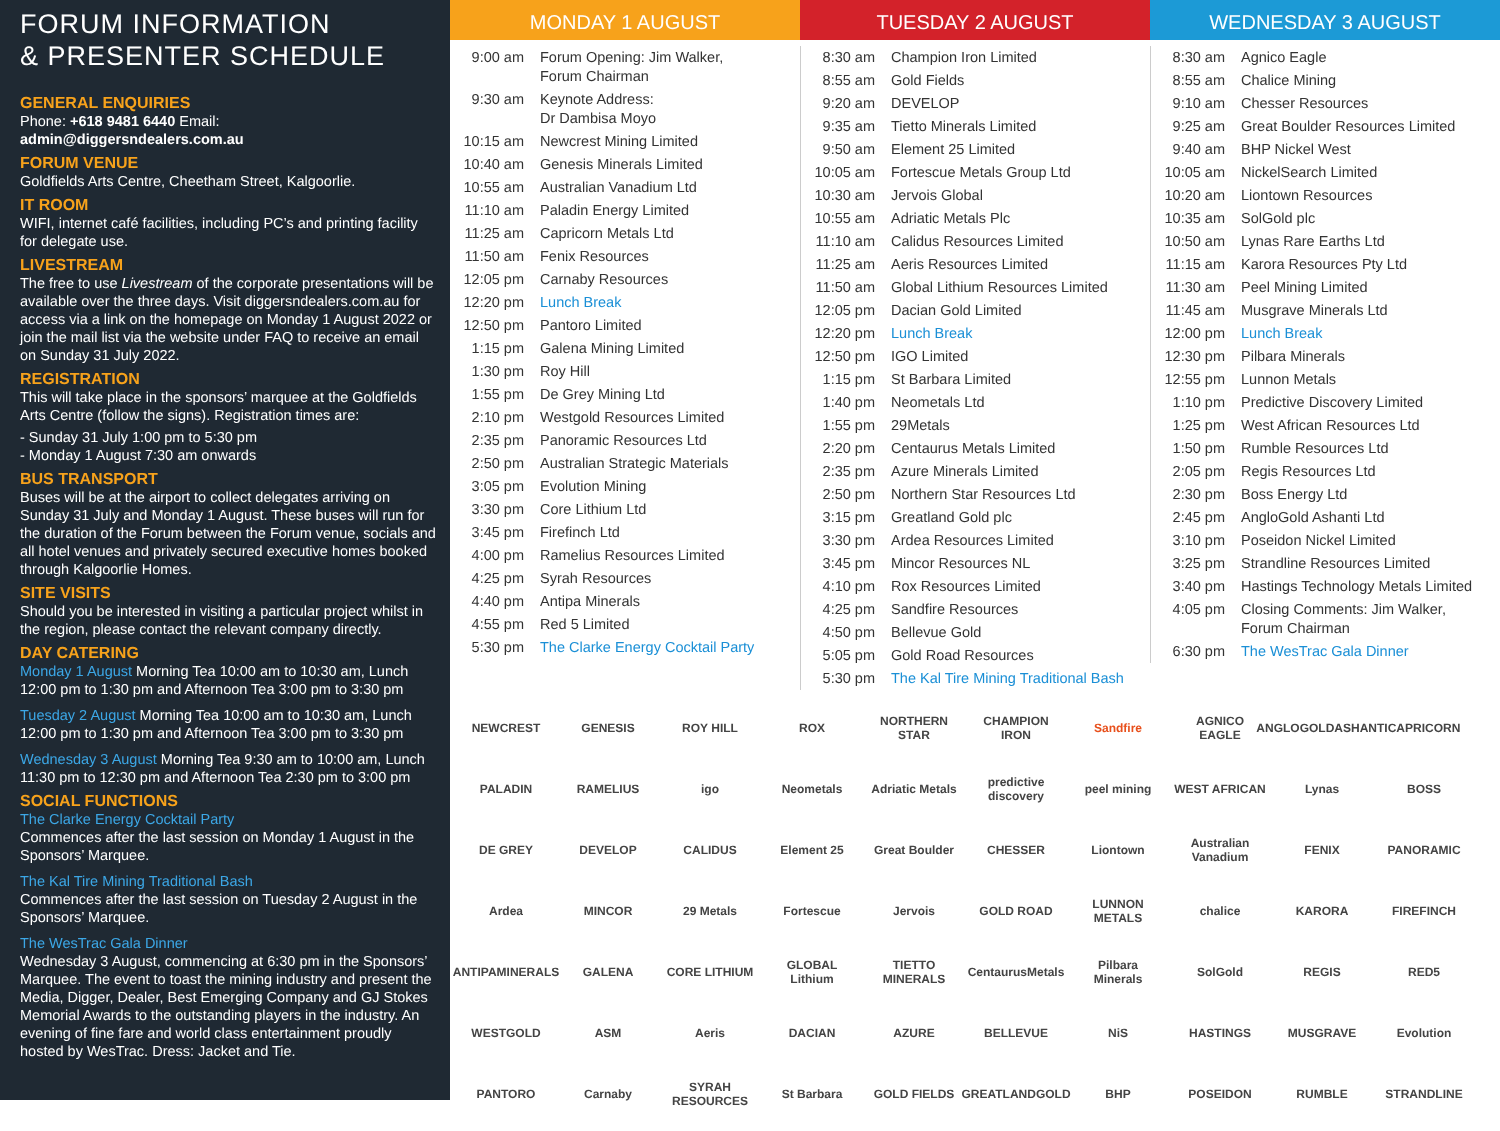FORUM INFORMATION
& PRESENTER SCHEDULE
GENERAL ENQUIRIES
Phone: +618 9481 6440 Email: admin@diggersndealers.com.au
FORUM VENUE
Goldfields Arts Centre, Cheetham Street, Kalgoorlie.
IT ROOM
WIFI, internet café facilities, including PC’s and printing facility for delegate use.
LIVESTREAM
The free to use Livestream of the corporate presentations will be available over the three days. Visit diggersndealers.com.au for access via a link on the homepage on Monday 1 August 2022 or join the mail list via the website under FAQ to receive an email on Sunday 31 July 2022.
REGISTRATION
This will take place in the sponsors’ marquee at the Goldfields Arts Centre (follow the signs). Registration times are:
- Sunday 31 July 1:00 pm to 5:30 pm
- Monday 1 August 7:30 am onwards
BUS TRANSPORT
Buses will be at the airport to collect delegates arriving on Sunday 31 July and Monday 1 August. These buses will run for the duration of the Forum between the Forum venue, socials and all hotel venues and privately secured executive homes booked through Kalgoorlie Homes.
SITE VISITS
Should you be interested in visiting a particular project whilst in the region, please contact the relevant company directly.
DAY CATERING
Monday 1 August Morning Tea 10:00 am to 10:30 am, Lunch 12:00 pm to 1:30 pm and Afternoon Tea 3:00 pm to 3:30 pm
Tuesday 2 August Morning Tea 10:00 am to 10:30 am, Lunch 12:00 pm to 1:30 pm and Afternoon Tea 3:00 pm to 3:30 pm
Wednesday 3 August Morning Tea 9:30 am to 10:00 am, Lunch 11:30 pm to 12:30 pm and Afternoon Tea 2:30 pm to 3:00 pm
SOCIAL FUNCTIONS
The Clarke Energy Cocktail Party
Commences after the last session on Monday 1 August in the Sponsors’ Marquee.
The Kal Tire Mining Traditional Bash
Commences after the last session on Tuesday 2 August in the Sponsors’ Marquee.
The WesTrac Gala Dinner
Wednesday 3 August, commencing at 6:30 pm in the Sponsors’ Marquee. The event to toast the mining industry and present the Media, Digger, Dealer, Best Emerging Company and GJ Stokes Memorial Awards to the outstanding players in the industry. An evening of fine fare and world class entertainment proudly hosted by WesTrac. Dress: Jacket and Tie.
MONDAY 1 AUGUST
| 9:00 am | Forum Opening: Jim Walker, Forum Chairman |
| 9:30 am | Keynote Address: Dr Dambisa Moyo |
| 10:15 am | Newcrest Mining Limited |
| 10:40 am | Genesis Minerals Limited |
| 10:55 am | Australian Vanadium Ltd |
| 11:10 am | Paladin Energy Limited |
| 11:25 am | Capricorn Metals Ltd |
| 11:50 am | Fenix Resources |
| 12:05 pm | Carnaby Resources |
| 12:20 pm | Lunch Break |
| 12:50 pm | Pantoro Limited |
| 1:15 pm | Galena Mining Limited |
| 1:30 pm | Roy Hill |
| 1:55 pm | De Grey Mining Ltd |
| 2:10 pm | Westgold Resources Limited |
| 2:35 pm | Panoramic Resources Ltd |
| 2:50 pm | Australian Strategic Materials |
| 3:05 pm | Evolution Mining |
| 3:30 pm | Core Lithium Ltd |
| 3:45 pm | Firefinch Ltd |
| 4:00 pm | Ramelius Resources Limited |
| 4:25 pm | Syrah Resources |
| 4:40 pm | Antipa Minerals |
| 4:55 pm | Red 5 Limited |
| 5:30 pm | The Clarke Energy Cocktail Party |
TUESDAY 2 AUGUST
| 8:30 am | Champion Iron Limited |
| 8:55 am | Gold Fields |
| 9:20 am | DEVELOP |
| 9:35 am | Tietto Minerals Limited |
| 9:50 am | Element 25 Limited |
| 10:05 am | Fortescue Metals Group Ltd |
| 10:30 am | Jervois Global |
| 10:55 am | Adriatic Metals Plc |
| 11:10 am | Calidus Resources Limited |
| 11:25 am | Aeris Resources Limited |
| 11:50 am | Global Lithium Resources Limited |
| 12:05 pm | Dacian Gold Limited |
| 12:20 pm | Lunch Break |
| 12:50 pm | IGO Limited |
| 1:15 pm | St Barbara Limited |
| 1:40 pm | Neometals Ltd |
| 1:55 pm | 29Metals |
| 2:20 pm | Centaurus Metals Limited |
| 2:35 pm | Azure Minerals Limited |
| 2:50 pm | Northern Star Resources Ltd |
| 3:15 pm | Greatland Gold plc |
| 3:30 pm | Ardea Resources Limited |
| 3:45 pm | Mincor Resources NL |
| 4:10 pm | Rox Resources Limited |
| 4:25 pm | Sandfire Resources |
| 4:50 pm | Bellevue Gold |
| 5:05 pm | Gold Road Resources |
| 5:30 pm | The Kal Tire Mining Traditional Bash |
WEDNESDAY 3 AUGUST
| 8:30 am | Agnico Eagle |
| 8:55 am | Chalice Mining |
| 9:10 am | Chesser Resources |
| 9:25 am | Great Boulder Resources Limited |
| 9:40 am | BHP Nickel West |
| 10:05 am | NickelSearch Limited |
| 10:20 am | Liontown Resources |
| 10:35 am | SolGold plc |
| 10:50 am | Lynas Rare Earths Ltd |
| 11:15 am | Karora Resources Pty Ltd |
| 11:30 am | Peel Mining Limited |
| 11:45 am | Musgrave Minerals Ltd |
| 12:00 pm | Lunch Break |
| 12:30 pm | Pilbara Minerals |
| 12:55 pm | Lunnon Metals |
| 1:10 pm | Predictive Discovery Limited |
| 1:25 pm | West African Resources Ltd |
| 1:50 pm | Rumble Resources Ltd |
| 2:05 pm | Regis Resources Ltd |
| 2:30 pm | Boss Energy Ltd |
| 2:45 pm | AngloGold Ashanti Ltd |
| 3:10 pm | Poseidon Nickel Limited |
| 3:25 pm | Strandline Resources Limited |
| 3:40 pm | Hastings Technology Metals Limited |
| 4:05 pm | Closing Comments: Jim Walker, Forum Chairman |
| 6:30 pm | The WesTrac Gala Dinner |
NEWCREST GENESIS ROY HILL ROX NORTHERN STAR CHAMPION IRON Sandfire AGNICO EAGLE ANGLOGOLDASHANTI CAPRICORN PALADIN RAMELIUS igo Neometals Adriatic Metals predictive discovery peel mining WEST AFRICAN Lynas BOSS DE GREY DEVELOP CALIDUS Element 25 Great Boulder CHESSER Liontown Australian Vanadium FENIX PANORAMIC Ardea MINCOR 29 Metals Fortescue Jervois GOLD ROAD LUNNON METALS chalice KARORA FIREFINCH ANTIPAMINERALS GALENA CORE LITHIUM GLOBAL Lithium TIETTO MINERALS CentaurusMetals Pilbara Minerals SolGold REGIS RED5 WESTGOLD ASM Aeris DACIAN AZURE BELLEVUE NiS HASTINGS MUSGRAVE Evolution PANTORO Carnaby SYRAH RESOURCES St Barbara GOLD FIELDS GREATLANDGOLD BHP POSEIDON RUMBLE STRANDLINE